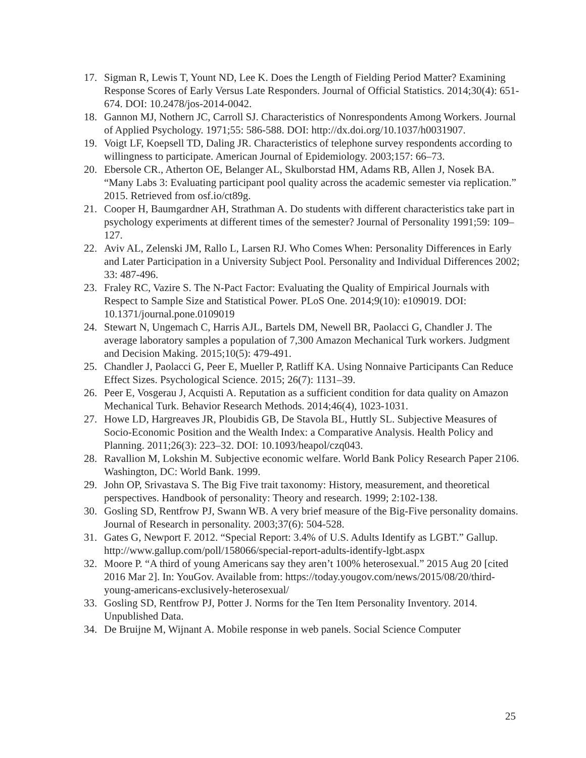17. Sigman R, Lewis T, Yount ND, Lee K. Does the Length of Fielding Period Matter? Examining Response Scores of Early Versus Late Responders. Journal of Official Statistics. 2014;30(4): 651-674. DOI: 10.2478/jos-2014-0042.
18. Gannon MJ, Nothern JC, Carroll SJ. Characteristics of Nonrespondents Among Workers. Journal of Applied Psychology. 1971;55: 586-588. DOI: http://dx.doi.org/10.1037/h0031907.
19. Voigt LF, Koepsell TD, Daling JR. Characteristics of telephone survey respondents according to willingness to participate. American Journal of Epidemiology. 2003;157: 66–73.
20. Ebersole CR., Atherton OE, Belanger AL, Skulborstad HM, Adams RB, Allen J, Nosek BA. “Many Labs 3: Evaluating participant pool quality across the academic semester via replication.” 2015. Retrieved from osf.io/ct89g.
21. Cooper H, Baumgardner AH, Strathman A. Do students with different characteristics take part in psychology experiments at different times of the semester? Journal of Personality 1991;59: 109–127.
22. Aviv AL, Zelenski JM, Rallo L, Larsen RJ. Who Comes When: Personality Differences in Early and Later Participation in a University Subject Pool. Personality and Individual Differences 2002; 33: 487-496.
23. Fraley RC, Vazire S. The N-Pact Factor: Evaluating the Quality of Empirical Journals with Respect to Sample Size and Statistical Power. PLoS One. 2014;9(10): e109019. DOI: 10.1371/journal.pone.0109019
24. Stewart N, Ungemach C, Harris AJL, Bartels DM, Newell BR, Paolacci G, Chandler J. The average laboratory samples a population of 7,300 Amazon Mechanical Turk workers. Judgment and Decision Making. 2015;10(5): 479-491.
25. Chandler J, Paolacci G, Peer E, Mueller P, Ratliff KA. Using Nonnaive Participants Can Reduce Effect Sizes. Psychological Science. 2015; 26(7): 1131–39.
26. Peer E, Vosgerau J, Acquisti A. Reputation as a sufficient condition for data quality on Amazon Mechanical Turk. Behavior Research Methods. 2014;46(4), 1023-1031.
27. Howe LD, Hargreaves JR, Ploubidis GB, De Stavola BL, Huttly SL. Subjective Measures of Socio-Economic Position and the Wealth Index: a Comparative Analysis. Health Policy and Planning. 2011;26(3): 223–32. DOI: 10.1093/heapol/czq043.
28. Ravallion M, Lokshin M. Subjective economic welfare. World Bank Policy Research Paper 2106. Washington, DC: World Bank. 1999.
29. John OP, Srivastava S. The Big Five trait taxonomy: History, measurement, and theoretical perspectives. Handbook of personality: Theory and research. 1999; 2:102-138.
30. Gosling SD, Rentfrow PJ, Swann WB. A very brief measure of the Big-Five personality domains. Journal of Research in personality. 2003;37(6): 504-528.
31. Gates G, Newport F. 2012. “Special Report: 3.4% of U.S. Adults Identify as LGBT.” Gallup. http://www.gallup.com/poll/158066/special-report-adults-identify-lgbt.aspx
32. Moore P. “A third of young Americans say they aren’t 100% heterosexual.” 2015 Aug 20 [cited 2016 Mar 2]. In: YouGov. Available from: https://today.yougov.com/news/2015/08/20/third-young-americans-exclusively-heterosexual/
33. Gosling SD, Rentfrow PJ, Potter J. Norms for the Ten Item Personality Inventory. 2014. Unpublished Data.
34. De Bruijne M, Wijnant A. Mobile response in web panels. Social Science Computer
25